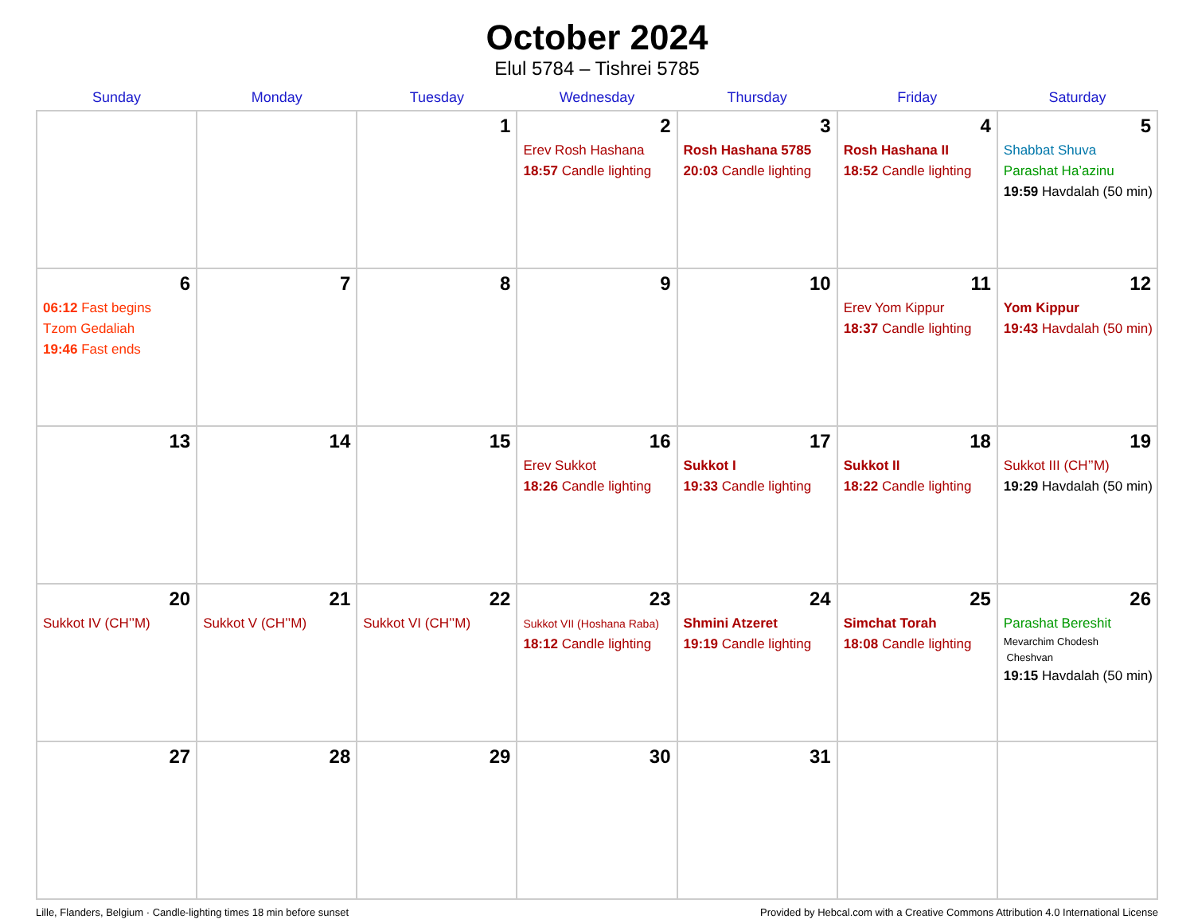October 2024
Elul 5784 – Tishrei 5785
| Sunday | Monday | Tuesday | Wednesday | Thursday | Friday | Saturday |
| --- | --- | --- | --- | --- | --- | --- |
| | | 1 | 2 Erev Rosh Hashana 18:57 Candle lighting | 3 Rosh Hashana 5785 20:03 Candle lighting | 4 Rosh Hashana II 18:52 Candle lighting | 5 Shabbat Shuva Parashat Ha’azinu 19:59 Havdalah (50 min) |
| 6 06:12 Fast begins Tzom Gedaliah 19:46 Fast ends | 7 | 8 | 9 | 10 | 11 Erev Yom Kippur 18:37 Candle lighting | 12 Yom Kippur 19:43 Havdalah (50 min) |
| 13 | 14 | 15 | 16 Erev Sukkot 18:26 Candle lighting | 17 Sukkot I 19:33 Candle lighting | 18 Sukkot II 18:22 Candle lighting | 19 Sukkot III (CH’’M) 19:29 Havdalah (50 min) |
| 20 Sukkot IV (CH’’M) | 21 Sukkot V (CH’’M) | 22 Sukkot VI (CH’’M) | 23 Sukkot VII (Hoshana Raba) 18:12 Candle lighting | 24 Shmini Atzeret 19:19 Candle lighting | 25 Simchat Torah 18:08 Candle lighting | 26 Parashat Bereshit Mevarchim Chodesh Cheshvan 19:15 Havdalah (50 min) |
| 27 | 28 | 29 | 30 | 31 | | |
Lille, Flanders, Belgium · Candle-lighting times 18 min before sunset Provided by Hebcal.com with a Creative Commons Attribution 4.0 International License